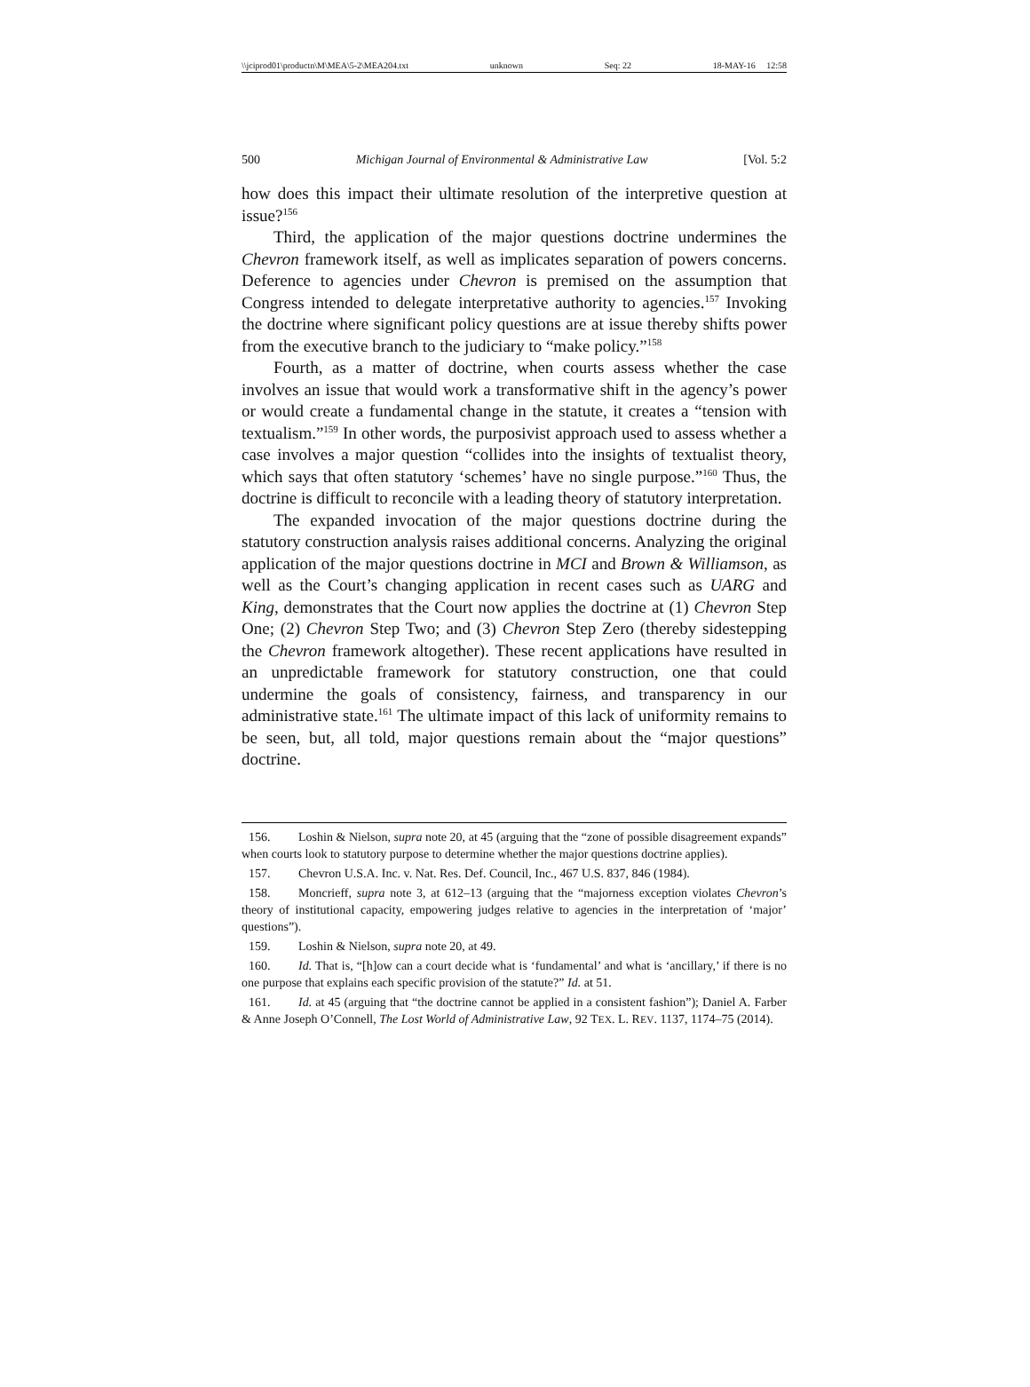\\jciprod01\productn\M\MEA\5-2\MEA204.txt unknown Seq: 22 18-MAY-16 12:58
500 Michigan Journal of Environmental & Administrative Law [Vol. 5:2
how does this impact their ultimate resolution of the interpretive question at issue?<sup>156</sup>
Third, the application of the major questions doctrine undermines the Chevron framework itself, as well as implicates separation of powers concerns. Deference to agencies under Chevron is premised on the assumption that Congress intended to delegate interpretative authority to agencies.<sup>157</sup> Invoking the doctrine where significant policy questions are at issue thereby shifts power from the executive branch to the judiciary to “make policy.”<sup>158</sup>
Fourth, as a matter of doctrine, when courts assess whether the case involves an issue that would work a transformative shift in the agency’s power or would create a fundamental change in the statute, it creates a “tension with textualism.”<sup>159</sup> In other words, the purposivist approach used to assess whether a case involves a major question “collides into the insights of textualist theory, which says that often statutory ‘schemes’ have no single purpose.”<sup>160</sup> Thus, the doctrine is difficult to reconcile with a leading theory of statutory interpretation.
The expanded invocation of the major questions doctrine during the statutory construction analysis raises additional concerns. Analyzing the original application of the major questions doctrine in MCI and Brown & Williamson, as well as the Court’s changing application in recent cases such as UARG and King, demonstrates that the Court now applies the doctrine at (1) Chevron Step One; (2) Chevron Step Two; and (3) Chevron Step Zero (thereby sidestepping the Chevron framework altogether). These recent applications have resulted in an unpredictable framework for statutory construction, one that could undermine the goals of consistency, fairness, and transparency in our administrative state.<sup>161</sup> The ultimate impact of this lack of uniformity remains to be seen, but, all told, major questions remain about the “major questions” doctrine.
156. Loshin & Nielson, supra note 20, at 45 (arguing that the “zone of possible disagreement expands” when courts look to statutory purpose to determine whether the major questions doctrine applies).
157. Chevron U.S.A. Inc. v. Nat. Res. Def. Council, Inc., 467 U.S. 837, 846 (1984).
158. Moncrieff, supra note 3, at 612–13 (arguing that the “majorness exception violates Chevron’s theory of institutional capacity, empowering judges relative to agencies in the interpretation of ‘major’ questions”).
159. Loshin & Nielson, supra note 20, at 49.
160. Id. That is, “[h]ow can a court decide what is ‘fundamental’ and what is ‘ancillary,’ if there is no one purpose that explains each specific provision of the statute?” Id. at 51.
161. Id. at 45 (arguing that “the doctrine cannot be applied in a consistent fashion”); Daniel A. Farber & Anne Joseph O’Connell, The Lost World of Administrative Law, 92 TEX. L. REV. 1137, 1174–75 (2014).